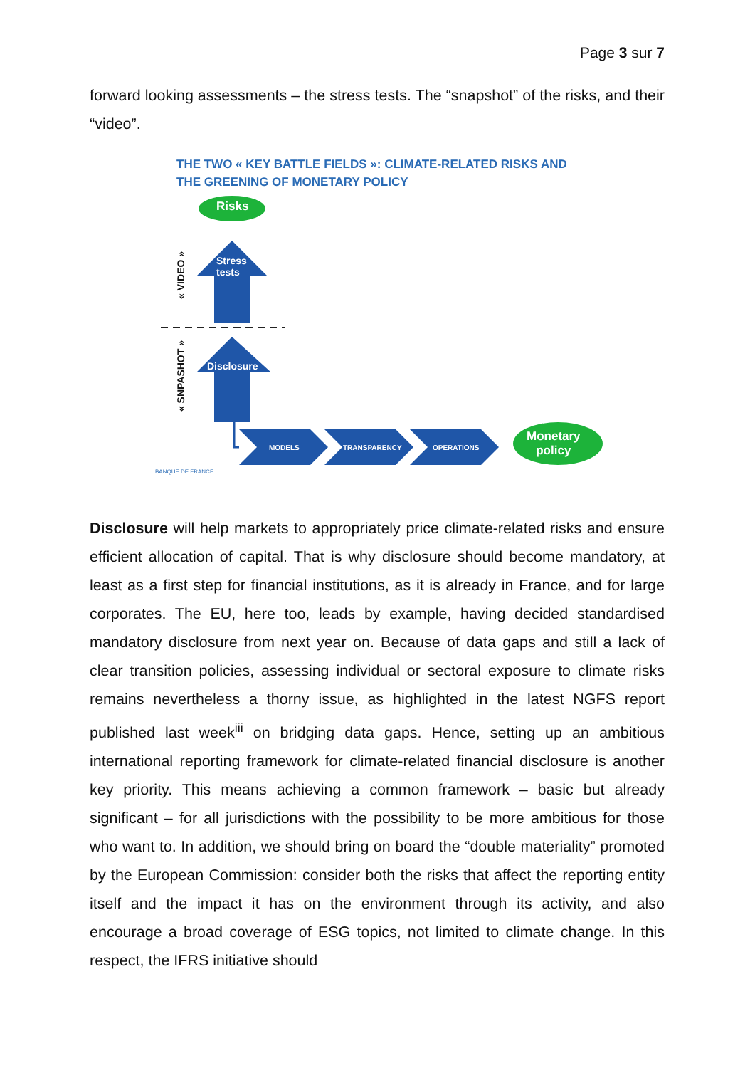Page 3 sur 7
forward looking assessments – the stress tests. The “snapshot” of the risks, and their “video”.
THE TWO « KEY BATTLE FIELDS »: CLIMATE-RELATED RISKS AND
THE GREENING OF MONETARY POLICY
Risks
Stress
tests
Disclosure
« VIDEO »
« SNPASHOT »
MODELS TRANSPARENCY OPERATIONS
Monetary
policy
BANQUE DE FRANCE
Disclosure will help markets to appropriately price climate-related risks and ensure efficient allocation of capital. That is why disclosure should become mandatory, at least as a first step for financial institutions, as it is already in France, and for large corporates. The EU, here too, leads by example, having decided standardised mandatory disclosure from next year on. Because of data gaps and still a lack of clear transition policies, assessing individual or sectoral exposure to climate risks remains nevertheless a thorny issue, as highlighted in the latest NGFS report published last week<sup>iii</sup> on bridging data gaps. Hence, setting up an ambitious international reporting framework for climate-related financial disclosure is another key priority. This means achieving a common framework – basic but already significant – for all jurisdictions with the possibility to be more ambitious for those who want to. In addition, we should bring on board the “double materiality” promoted by the European Commission: consider both the risks that affect the reporting entity itself and the impact it has on the environment through its activity, and also encourage a broad coverage of ESG topics, not limited to climate change. In this respect, the IFRS initiative should